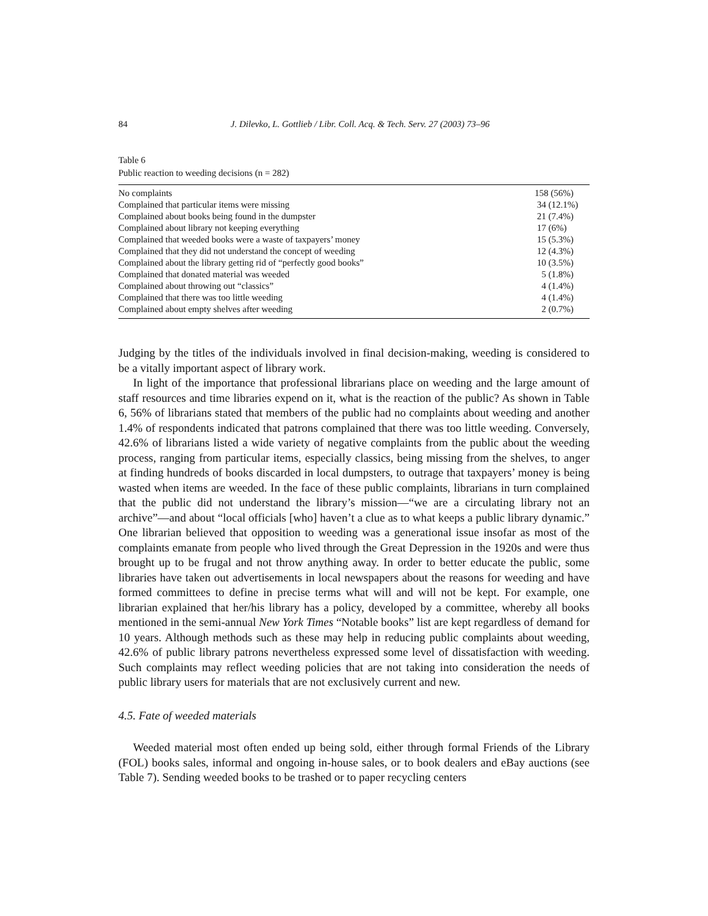84 J. Dilevko, L. Gottlieb / Libr. Coll. Acq. & Tech. Serv. 27 (2003) 73–96
Table 6
Public reaction to weeding decisions (n = 282)
| No complaints | 158 (56%) |
| Complained that particular items were missing | 34 (12.1%) |
| Complained about books being found in the dumpster | 21 (7.4%) |
| Complained about library not keeping everything | 17 (6%) |
| Complained that weeded books were a waste of taxpayers’ money | 15 (5.3%) |
| Complained that they did not understand the concept of weeding | 12 (4.3%) |
| Complained about the library getting rid of “perfectly good books” | 10 (3.5%) |
| Complained that donated material was weeded | 5 (1.8%) |
| Complained about throwing out “classics” | 4 (1.4%) |
| Complained that there was too little weeding | 4 (1.4%) |
| Complained about empty shelves after weeding | 2 (0.7%) |
Judging by the titles of the individuals involved in final decision-making, weeding is considered to be a vitally important aspect of library work.
In light of the importance that professional librarians place on weeding and the large amount of staff resources and time libraries expend on it, what is the reaction of the public? As shown in Table 6, 56% of librarians stated that members of the public had no complaints about weeding and another 1.4% of respondents indicated that patrons complained that there was too little weeding. Conversely, 42.6% of librarians listed a wide variety of negative complaints from the public about the weeding process, ranging from particular items, especially classics, being missing from the shelves, to anger at finding hundreds of books discarded in local dumpsters, to outrage that taxpayers’ money is being wasted when items are weeded. In the face of these public complaints, librarians in turn complained that the public did not understand the library’s mission—“we are a circulating library not an archive”—and about “local officials [who] haven’t a clue as to what keeps a public library dynamic.” One librarian believed that opposition to weeding was a generational issue insofar as most of the complaints emanate from people who lived through the Great Depression in the 1920s and were thus brought up to be frugal and not throw anything away. In order to better educate the public, some libraries have taken out advertisements in local newspapers about the reasons for weeding and have formed committees to define in precise terms what will and will not be kept. For example, one librarian explained that her/his library has a policy, developed by a committee, whereby all books mentioned in the semi-annual New York Times “Notable books” list are kept regardless of demand for 10 years. Although methods such as these may help in reducing public complaints about weeding, 42.6% of public library patrons nevertheless expressed some level of dissatisfaction with weeding. Such complaints may reflect weeding policies that are not taking into consideration the needs of public library users for materials that are not exclusively current and new.
4.5. Fate of weeded materials
Weeded material most often ended up being sold, either through formal Friends of the Library (FOL) books sales, informal and ongoing in-house sales, or to book dealers and eBay auctions (see Table 7). Sending weeded books to be trashed or to paper recycling centers